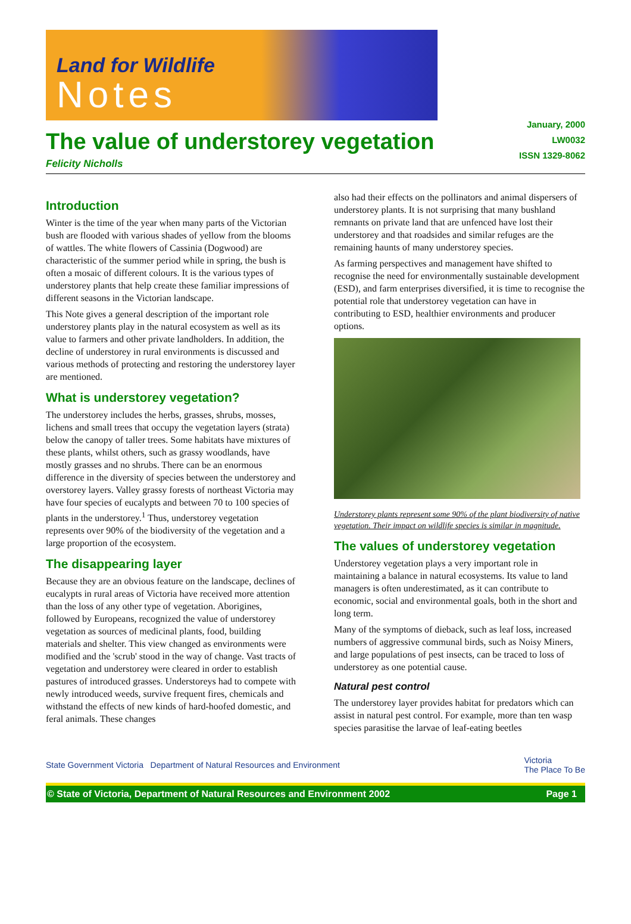Land for Wildlife
Notes
The value of understorey vegetation
Felicity Nicholls
January, 2000
LW0032
ISSN 1329-8062
Introduction
Winter is the time of the year when many parts of the Victorian bush are flooded with various shades of yellow from the blooms of wattles. The white flowers of Cassinia (Dogwood) are characteristic of the summer period while in spring, the bush is often a mosaic of different colours. It is the various types of understorey plants that help create these familiar impressions of different seasons in the Victorian landscape.
This Note gives a general description of the important role understorey plants play in the natural ecosystem as well as its value to farmers and other private landholders. In addition, the decline of understorey in rural environments is discussed and various methods of protecting and restoring the understorey layer are mentioned.
What is understorey vegetation?
The understorey includes the herbs, grasses, shrubs, mosses, lichens and small trees that occupy the vegetation layers (strata) below the canopy of taller trees. Some habitats have mixtures of these plants, whilst others, such as grassy woodlands, have mostly grasses and no shrubs. There can be an enormous difference in the diversity of species between the understorey and overstorey layers. Valley grassy forests of northeast Victoria may have four species of eucalypts and between 70 to 100 species of plants in the understorey.<sup>1</sup> Thus, understorey vegetation represents over 90% of the biodiversity of the vegetation and a large proportion of the ecosystem.
The disappearing layer
Because they are an obvious feature on the landscape, declines of eucalypts in rural areas of Victoria have received more attention than the loss of any other type of vegetation. Aborigines, followed by Europeans, recognized the value of understorey vegetation as sources of medicinal plants, food, building materials and shelter. This view changed as environments were modified and the 'scrub' stood in the way of change. Vast tracts of vegetation and understorey were cleared in order to establish pastures of introduced grasses. Understoreys had to compete with newly introduced weeds, survive frequent fires, chemicals and withstand the effects of new kinds of hard-hoofed domestic, and feral animals. These changes
also had their effects on the pollinators and animal dispersers of understorey plants. It is not surprising that many bushland remnants on private land that are unfenced have lost their understorey and that roadsides and similar refuges are the remaining haunts of many understorey species.
As farming perspectives and management have shifted to recognise the need for environmentally sustainable development (ESD), and farm enterprises diversified, it is time to recognise the potential role that understorey vegetation can have in contributing to ESD, healthier environments and producer options.
Understorey plants represent some 90% of the plant biodiversity of native vegetation. Their impact on wildlife species is similar in magnitude.
The values of understorey vegetation
Understorey vegetation plays a very important role in maintaining a balance in natural ecosystems. Its value to land managers is often underestimated, as it can contribute to economic, social and environmental goals, both in the short and long term.
Many of the symptoms of dieback, such as leaf loss, increased numbers of aggressive communal birds, such as Noisy Miners, and large populations of pest insects, can be traced to loss of understorey as one potential cause.
Natural pest control
The understorey layer provides habitat for predators which can assist in natural pest control. For example, more than ten wasp species parasitise the larvae of leaf-eating beetles
State Government Victoria Department of Natural Resources and Environment
Victoria
The Place To Be
© State of Victoria, Department of Natural Resources and Environment 2002 Page 1